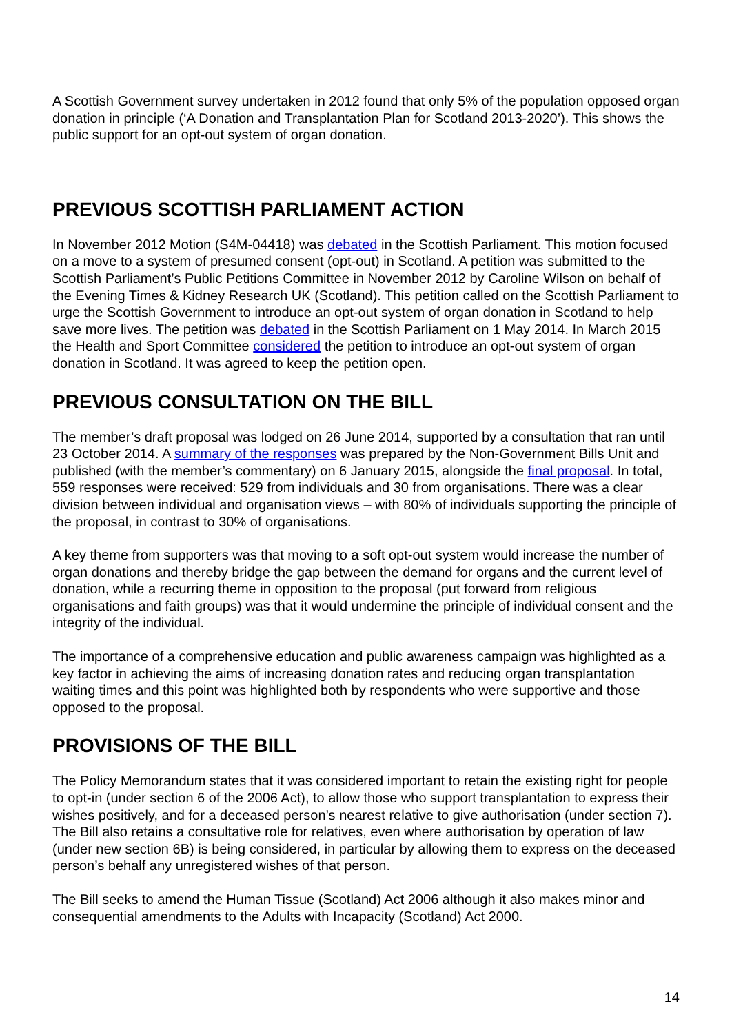A Scottish Government survey undertaken in 2012 found that only 5% of the population opposed organ donation in principle (‘A Donation and Transplantation Plan for Scotland 2013-2020’). This shows the public support for an opt-out system of organ donation.
PREVIOUS SCOTTISH PARLIAMENT ACTION
In November 2012 Motion (S4M-04418) was debated in the Scottish Parliament. This motion focused on a move to a system of presumed consent (opt-out) in Scotland. A petition was submitted to the Scottish Parliament’s Public Petitions Committee in November 2012 by Caroline Wilson on behalf of the Evening Times & Kidney Research UK (Scotland). This petition called on the Scottish Parliament to urge the Scottish Government to introduce an opt-out system of organ donation in Scotland to help save more lives. The petition was debated in the Scottish Parliament on 1 May 2014. In March 2015 the Health and Sport Committee considered the petition to introduce an opt-out system of organ donation in Scotland. It was agreed to keep the petition open.
PREVIOUS CONSULTATION ON THE BILL
The member’s draft proposal was lodged on 26 June 2014, supported by a consultation that ran until 23 October 2014. A summary of the responses was prepared by the Non-Government Bills Unit and published (with the member’s commentary) on 6 January 2015, alongside the final proposal. In total, 559 responses were received: 529 from individuals and 30 from organisations. There was a clear division between individual and organisation views – with 80% of individuals supporting the principle of the proposal, in contrast to 30% of organisations.
A key theme from supporters was that moving to a soft opt-out system would increase the number of organ donations and thereby bridge the gap between the demand for organs and the current level of donation, while a recurring theme in opposition to the proposal (put forward from religious organisations and faith groups) was that it would undermine the principle of individual consent and the integrity of the individual.
The importance of a comprehensive education and public awareness campaign was highlighted as a key factor in achieving the aims of increasing donation rates and reducing organ transplantation waiting times and this point was highlighted both by respondents who were supportive and those opposed to the proposal.
PROVISIONS OF THE BILL
The Policy Memorandum states that it was considered important to retain the existing right for people to opt-in (under section 6 of the 2006 Act), to allow those who support transplantation to express their wishes positively, and for a deceased person’s nearest relative to give authorisation (under section 7). The Bill also retains a consultative role for relatives, even where authorisation by operation of law (under new section 6B) is being considered, in particular by allowing them to express on the deceased person’s behalf any unregistered wishes of that person.
The Bill seeks to amend the Human Tissue (Scotland) Act 2006 although it also makes minor and consequential amendments to the Adults with Incapacity (Scotland) Act 2000.
14